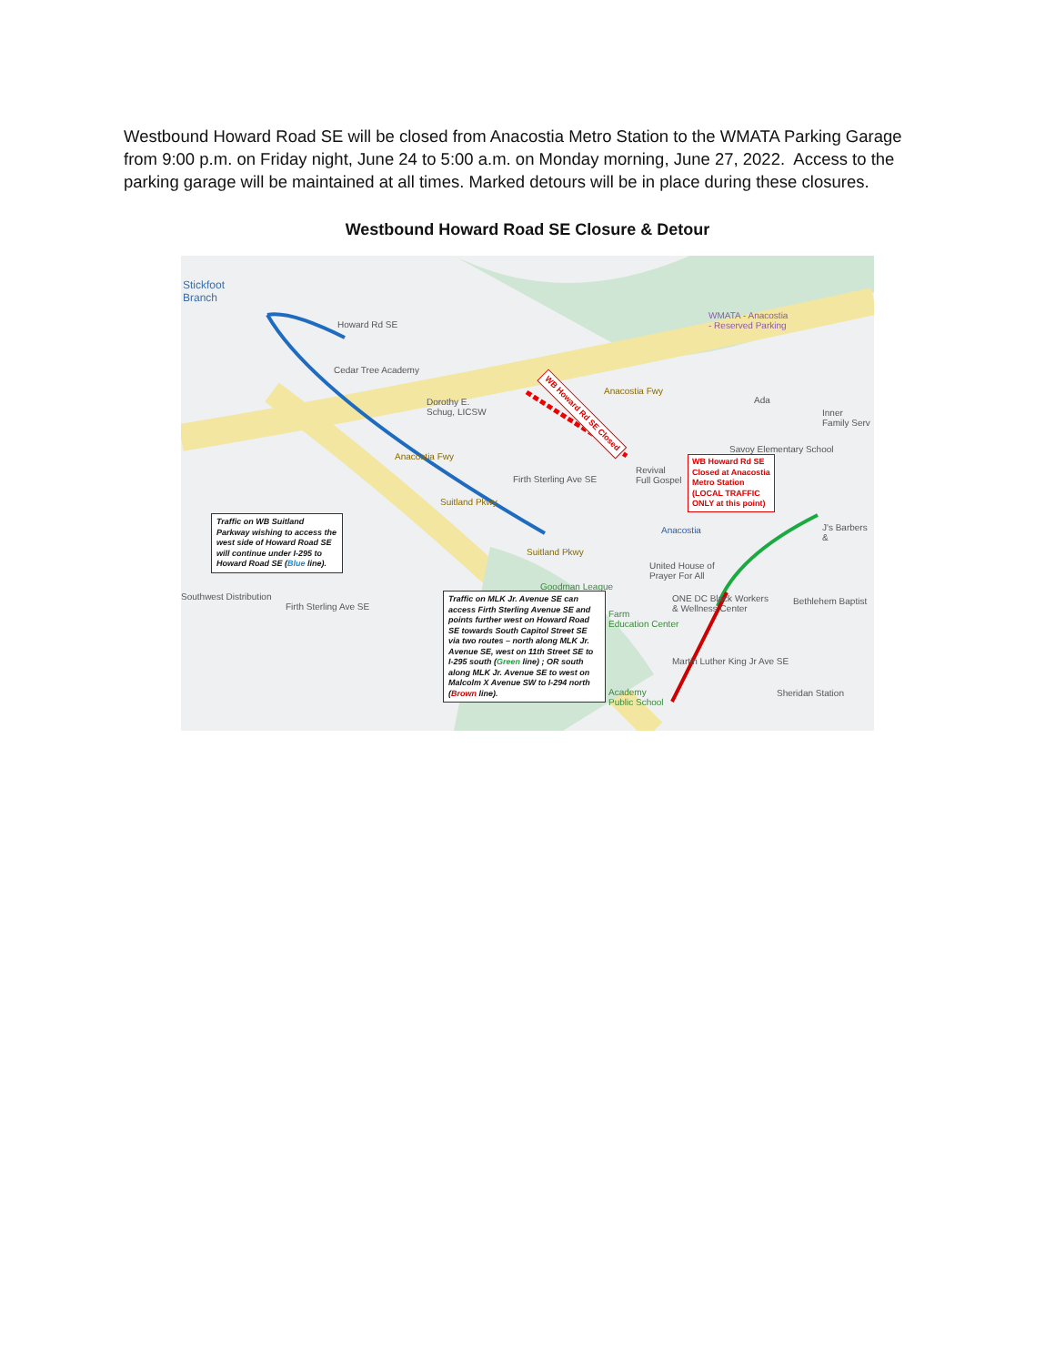Westbound Howard Road SE will be closed from Anacostia Metro Station to the WMATA Parking Garage from 9:00 p.m. on Friday night, June 24 to 5:00 a.m. on Monday morning, June 27, 2022. Access to the parking garage will be maintained at all times. Marked detours will be in place during these closures.
Westbound Howard Road SE Closure & Detour
Stickfoot
Branch
Howard Rd SE
Cedar Tree Academy
Dorothy E.
Schug, LICSW
WMATA - Anacostia
- Reserved Parking
Anacostia Fwy
Ada
Inner
Family Serv
Savoy Elementary School
Revival
Full Gospel
Anacostia Fwy
Firth Sterling Ave SE
Suitland Pkwy
Suitland Pkwy
Anacostia
United House of
Prayer For All
J's Barbers &
ONE DC Black Workers
& Wellness Center
Bethlehem Baptist
Southwest Distribution
Firth Sterling Ave SE
Goodman League
Farm
Education Center
Academy
Public School
Martin Luther King Jr Ave SE
Sheridan Station
WB Howard Rd SE Closed
WB Howard Rd SE
Closed at Anacostia
Metro Station
(LOCAL TRAFFIC
ONLY at this point)
Traffic on WB Suitland Parkway wishing to access the west side of Howard Road SE will continue under I-295 to Howard Road SE (Blue line).
Traffic on MLK Jr. Avenue SE can access Firth Sterling Avenue SE and points further west on Howard Road SE towards South Capitol Street SE via two routes – north along MLK Jr. Avenue SE, west on 11th Street SE to I-295 south (Green line) ; OR south along MLK Jr. Avenue SE to west on Malcolm X Avenue SW to I-294 north (Brown line).